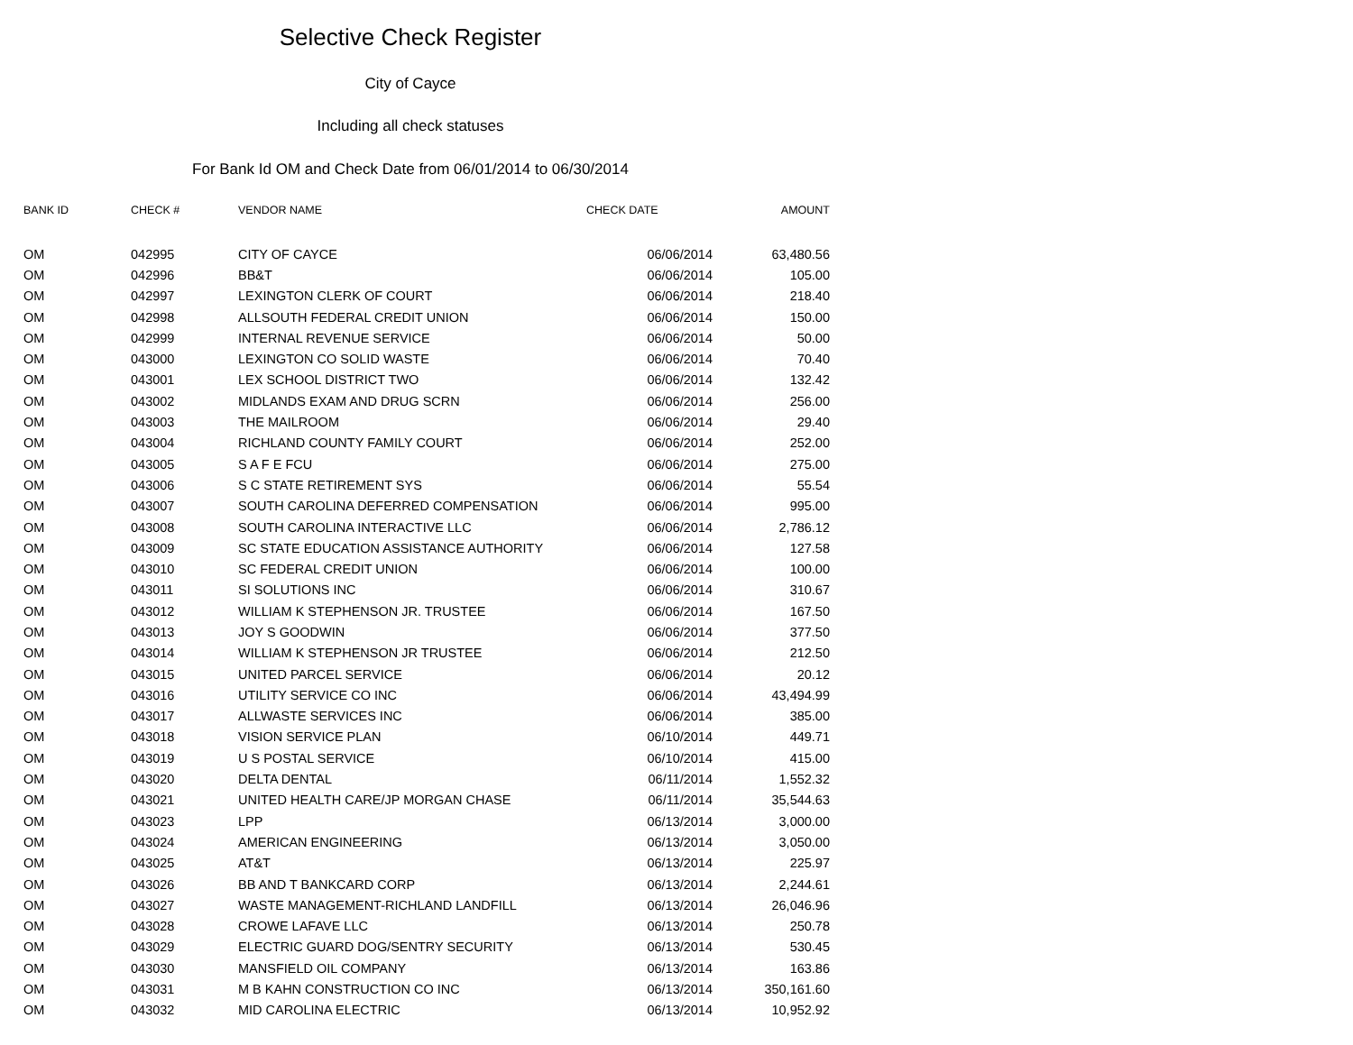Selective Check Register
City of Cayce
Including all check statuses
For Bank Id OM and Check Date from 06/01/2014 to 06/30/2014
| BANK ID | CHECK # | VENDOR NAME | CHECK DATE | AMOUNT |
| --- | --- | --- | --- | --- |
| OM | 042995 | CITY OF CAYCE | 06/06/2014 | 63,480.56 |
| OM | 042996 | BB&T | 06/06/2014 | 105.00 |
| OM | 042997 | LEXINGTON CLERK OF COURT | 06/06/2014 | 218.40 |
| OM | 042998 | ALLSOUTH FEDERAL CREDIT UNION | 06/06/2014 | 150.00 |
| OM | 042999 | INTERNAL REVENUE SERVICE | 06/06/2014 | 50.00 |
| OM | 043000 | LEXINGTON CO SOLID WASTE | 06/06/2014 | 70.40 |
| OM | 043001 | LEX SCHOOL DISTRICT TWO | 06/06/2014 | 132.42 |
| OM | 043002 | MIDLANDS EXAM AND DRUG SCRN | 06/06/2014 | 256.00 |
| OM | 043003 | THE MAILROOM | 06/06/2014 | 29.40 |
| OM | 043004 | RICHLAND COUNTY FAMILY COURT | 06/06/2014 | 252.00 |
| OM | 043005 | S A F E FCU | 06/06/2014 | 275.00 |
| OM | 043006 | S C STATE RETIREMENT SYS | 06/06/2014 | 55.54 |
| OM | 043007 | SOUTH CAROLINA DEFERRED COMPENSATION | 06/06/2014 | 995.00 |
| OM | 043008 | SOUTH CAROLINA INTERACTIVE LLC | 06/06/2014 | 2,786.12 |
| OM | 043009 | SC STATE EDUCATION ASSISTANCE AUTHORITY | 06/06/2014 | 127.58 |
| OM | 043010 | SC FEDERAL CREDIT UNION | 06/06/2014 | 100.00 |
| OM | 043011 | SI SOLUTIONS INC | 06/06/2014 | 310.67 |
| OM | 043012 | WILLIAM K STEPHENSON JR. TRUSTEE | 06/06/2014 | 167.50 |
| OM | 043013 | JOY S GOODWIN | 06/06/2014 | 377.50 |
| OM | 043014 | WILLIAM K STEPHENSON JR TRUSTEE | 06/06/2014 | 212.50 |
| OM | 043015 | UNITED PARCEL SERVICE | 06/06/2014 | 20.12 |
| OM | 043016 | UTILITY SERVICE CO INC | 06/06/2014 | 43,494.99 |
| OM | 043017 | ALLWASTE SERVICES INC | 06/06/2014 | 385.00 |
| OM | 043018 | VISION SERVICE PLAN | 06/10/2014 | 449.71 |
| OM | 043019 | U S POSTAL SERVICE | 06/10/2014 | 415.00 |
| OM | 043020 | DELTA DENTAL | 06/11/2014 | 1,552.32 |
| OM | 043021 | UNITED HEALTH CARE/JP MORGAN CHASE | 06/11/2014 | 35,544.63 |
| OM | 043023 | LPP | 06/13/2014 | 3,000.00 |
| OM | 043024 | AMERICAN ENGINEERING | 06/13/2014 | 3,050.00 |
| OM | 043025 | AT&T | 06/13/2014 | 225.97 |
| OM | 043026 | BB AND T BANKCARD CORP | 06/13/2014 | 2,244.61 |
| OM | 043027 | WASTE MANAGEMENT-RICHLAND LANDFILL | 06/13/2014 | 26,046.96 |
| OM | 043028 | CROWE LAFAVE LLC | 06/13/2014 | 250.78 |
| OM | 043029 | ELECTRIC GUARD DOG/SENTRY SECURITY | 06/13/2014 | 530.45 |
| OM | 043030 | MANSFIELD OIL COMPANY | 06/13/2014 | 163.86 |
| OM | 043031 | M B KAHN CONSTRUCTION CO INC | 06/13/2014 | 350,161.60 |
| OM | 043032 | MID CAROLINA ELECTRIC | 06/13/2014 | 10,952.92 |